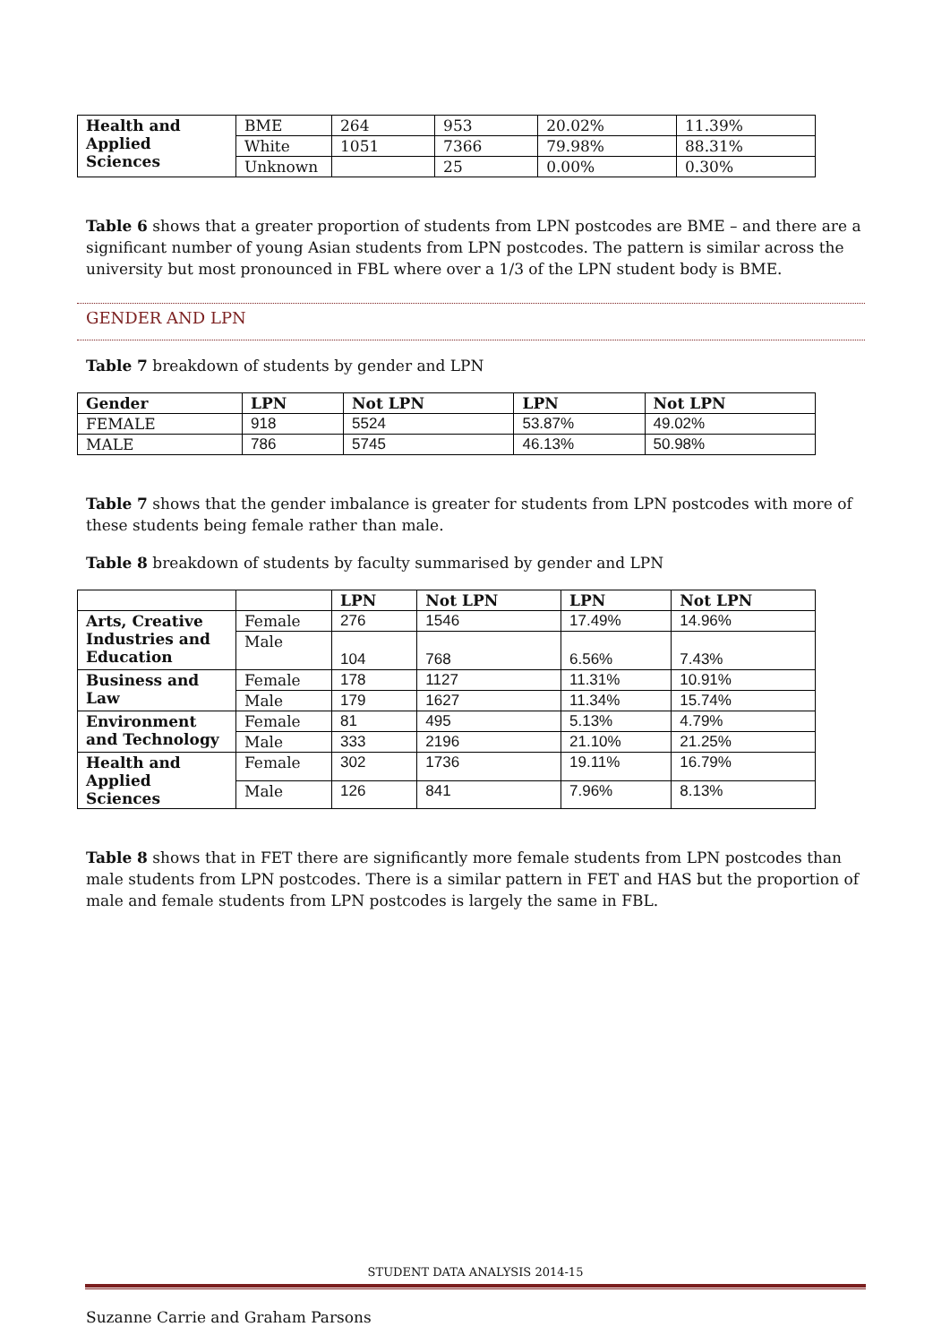| Health and Applied Sciences | BME | 264 | 953 | 20.02% | 11.39% |
| | White | 1051 | 7366 | 79.98% | 88.31% |
| | Unknown | | 25 | 0.00% | 0.30% |
Table 6 shows that a greater proportion of students from LPN postcodes are BME – and there are a significant number of young Asian students from LPN postcodes. The pattern is similar across the university but most pronounced in FBL where over a 1/3 of the LPN student body is BME.
GENDER AND LPN
Table 7 breakdown of students by gender and LPN
| Gender | LPN | Not LPN | LPN | Not LPN |
| --- | --- | --- | --- | --- |
| FEMALE | 918 | 5524 | 53.87% | 49.02% |
| MALE | 786 | 5745 | 46.13% | 50.98% |
Table 7 shows that the gender imbalance is greater for students from LPN postcodes with more of these students being female rather than male.
Table 8 breakdown of students by faculty summarised by gender and LPN
| | | LPN | Not LPN | LPN | Not LPN |
| --- | --- | --- | --- | --- | --- |
| Arts, Creative Industries and Education | Female | 276 | 1546 | 17.49% | 14.96% |
| | Male | 104 | 768 | 6.56% | 7.43% |
| Business and Law | Female | 178 | 1127 | 11.31% | 10.91% |
| | Male | 179 | 1627 | 11.34% | 15.74% |
| Environment and Technology | Female | 81 | 495 | 5.13% | 4.79% |
| | Male | 333 | 2196 | 21.10% | 21.25% |
| Health and Applied Sciences | Female | 302 | 1736 | 19.11% | 16.79% |
| | Male | 126 | 841 | 7.96% | 8.13% |
Table 8 shows that in FET there are significantly more female students from LPN postcodes than male students from LPN postcodes. There is a similar pattern in FET and HAS but the proportion of male and female students from LPN postcodes is largely the same in FBL.
STUDENT DATA ANALYSIS 2014-15
Suzanne Carrie and Graham Parsons